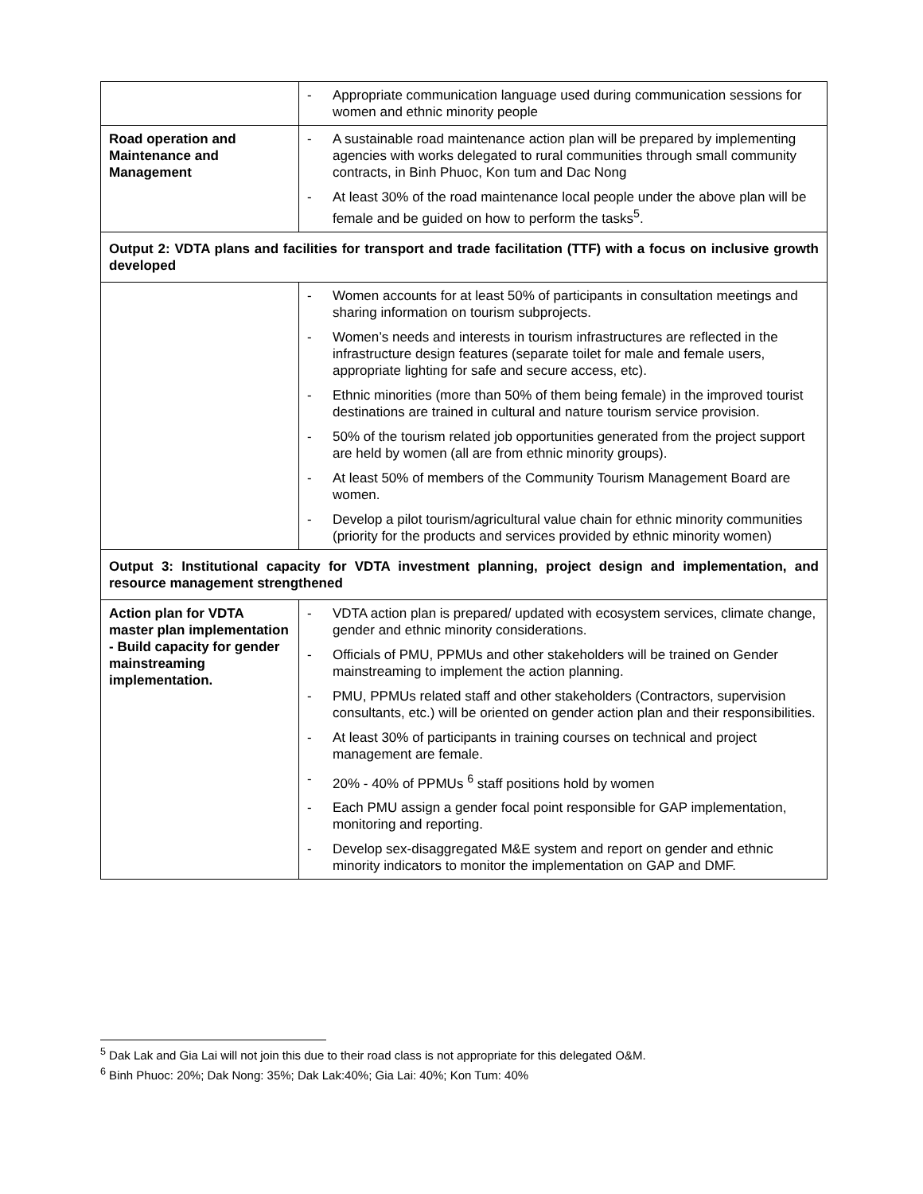| | - Appropriate communication language used during communication sessions for women and ethnic minority people |
| Road operation and Maintenance and Management | - A sustainable road maintenance action plan will be prepared by implementing agencies with works delegated to rural communities through small community contracts, in Binh Phuoc, Kon tum and Dac Nong - At least 30% of the road maintenance local people under the above plan will be female and be guided on how to perform the tasks<sup>5</sup>. |
| Output 2: VDTA plans and facilities for transport and trade facilitation (TTF) with a focus on inclusive growth developed | |
| | - Women accounts for at least 50% of participants in consultation meetings and sharing information on tourism subprojects. - Women’s needs and interests in tourism infrastructures are reflected in the infrastructure design features (separate toilet for male and female users, appropriate lighting for safe and secure access, etc). - Ethnic minorities (more than 50% of them being female) in the improved tourist destinations are trained in cultural and nature tourism service provision. - 50% of the tourism related job opportunities generated from the project support are held by women (all are from ethnic minority groups). - At least 50% of members of the Community Tourism Management Board are women. - Develop a pilot tourism/agricultural value chain for ethnic minority communities (priority for the products and services provided by ethnic minority women) |
| Output 3: Institutional capacity for VDTA investment planning, project design and implementation, and resource management strengthened | |
| Action plan for VDTA master plan implementation - Build capacity for gender mainstreaming implementation. | - VDTA action plan is prepared/ updated with ecosystem services, climate change, gender and ethnic minority considerations. - Officials of PMU, PPMUs and other stakeholders will be trained on Gender mainstreaming to implement the action planning. - PMU, PPMUs related staff and other stakeholders (Contractors, supervision consultants, etc.) will be oriented on gender action plan and their responsibilities. - At least 30% of participants in training courses on technical and project management are female. - 20% - 40% of PPMUs <sup>6</sup> staff positions hold by women - Each PMU assign a gender focal point responsible for GAP implementation, monitoring and reporting. - Develop sex-disaggregated M&E system and report on gender and ethnic minority indicators to monitor the implementation on GAP and DMF. |
<sup>5</sup> Dak Lak and Gia Lai will not join this due to their road class is not appropriate for this delegated O&M.
<sup>6</sup> Binh Phuoc: 20%; Dak Nong: 35%; Dak Lak:40%; Gia Lai: 40%; Kon Tum: 40%